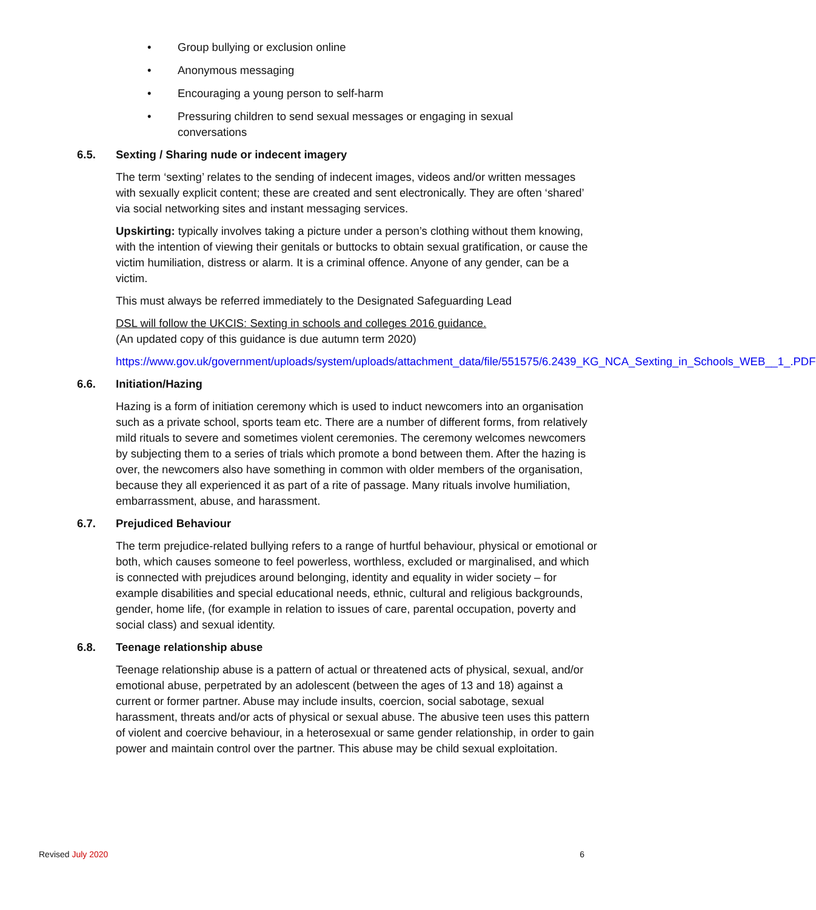• Group bullying or exclusion online
• Anonymous messaging
• Encouraging a young person to self-harm
• Pressuring children to send sexual messages or engaging in sexual conversations
6.5. Sexting / Sharing nude or indecent imagery
The term ‘sexting’ relates to the sending of indecent images, videos and/or written messages with sexually explicit content; these are created and sent electronically. They are often ‘shared’ via social networking sites and instant messaging services.
Upskirting: typically involves taking a picture under a person’s clothing without them knowing, with the intention of viewing their genitals or buttocks to obtain sexual gratification, or cause the victim humiliation, distress or alarm. It is a criminal offence. Anyone of any gender, can be a victim.
This must always be referred immediately to the Designated Safeguarding Lead
DSL will follow the UKCIS: Sexting in schools and colleges 2016 guidance.
(An updated copy of this guidance is due autumn term 2020)
https://www.gov.uk/government/uploads/system/uploads/attachment_data/file/551575/6.2439_KG_NCA_Sexting_in_Schools_WEB__1_.PDF
6.6. Initiation/Hazing
Hazing is a form of initiation ceremony which is used to induct newcomers into an organisation such as a private school, sports team etc. There are a number of different forms, from relatively mild rituals to severe and sometimes violent ceremonies. The ceremony welcomes newcomers by subjecting them to a series of trials which promote a bond between them. After the hazing is over, the newcomers also have something in common with older members of the organisation, because they all experienced it as part of a rite of passage. Many rituals involve humiliation, embarrassment, abuse, and harassment.
6.7. Prejudiced Behaviour
The term prejudice-related bullying refers to a range of hurtful behaviour, physical or emotional or both, which causes someone to feel powerless, worthless, excluded or marginalised, and which is connected with prejudices around belonging, identity and equality in wider society – for example disabilities and special educational needs, ethnic, cultural and religious backgrounds, gender, home life, (for example in relation to issues of care, parental occupation, poverty and social class) and sexual identity.
6.8. Teenage relationship abuse
Teenage relationship abuse is a pattern of actual or threatened acts of physical, sexual, and/or emotional abuse, perpetrated by an adolescent (between the ages of 13 and 18) against a current or former partner. Abuse may include insults, coercion, social sabotage, sexual harassment, threats and/or acts of physical or sexual abuse. The abusive teen uses this pattern of violent and coercive behaviour, in a heterosexual or same gender relationship, in order to gain power and maintain control over the partner. This abuse may be child sexual exploitation.
Revised July 2020 6